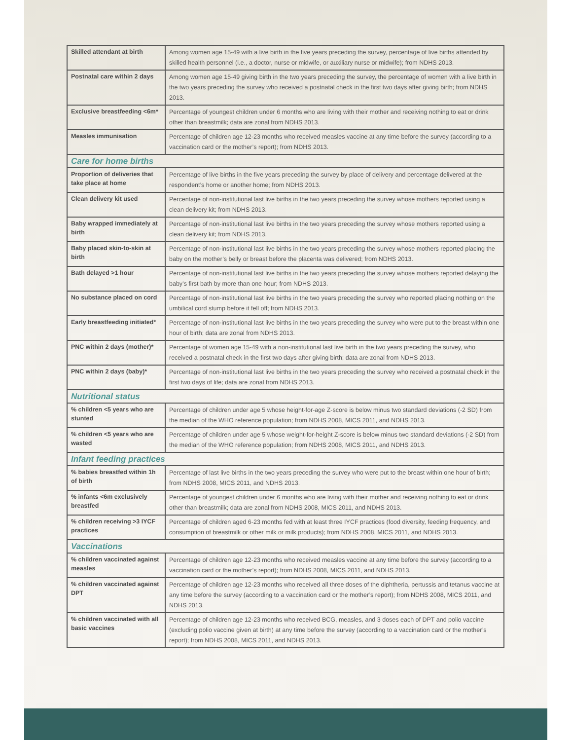| Skilled attendant at birth | Among women age 15-49 with a live birth in the five years preceding the survey, percentage of live births attended by skilled health personnel (i.e., a doctor, nurse or midwife, or auxiliary nurse or midwife); from NDHS 2013. |
| Postnatal care within 2 days | Among women age 15-49 giving birth in the two years preceding the survey, the percentage of women with a live birth in the two years preceding the survey who received a postnatal check in the first two days after giving birth; from NDHS 2013. |
| Exclusive breastfeeding <6m* | Percentage of youngest children under 6 months who are living with their mother and receiving nothing to eat or drink other than breastmilk; data are zonal from NDHS 2013. |
| Measles immunisation | Percentage of children age 12-23 months who received measles vaccine at any time before the survey (according to a vaccination card or the mother’s report); from NDHS 2013. |
| Care for home births | |
| Proportion of deliveries that take place at home | Percentage of live births in the five years preceding the survey by place of delivery and percentage delivered at the respondent’s home or another home; from NDHS 2013. |
| Clean delivery kit used | Percentage of non-institutional last live births in the two years preceding the survey whose mothers reported using a clean delivery kit; from NDHS 2013. |
| Baby wrapped immediately at birth | Percentage of non-institutional last live births in the two years preceding the survey whose mothers reported using a clean delivery kit; from NDHS 2013. |
| Baby placed skin-to-skin at birth | Percentage of non-institutional last live births in the two years preceding the survey whose mothers reported placing the baby on the mother’s belly or breast before the placenta was delivered; from NDHS 2013. |
| Bath delayed >1 hour | Percentage of non-institutional last live births in the two years preceding the survey whose mothers reported delaying the baby’s first bath by more than one hour; from NDHS 2013. |
| No substance placed on cord | Percentage of non-institutional last live births in the two years preceding the survey who reported placing nothing on the umbilical cord stump before it fell off; from NDHS 2013. |
| Early breastfeeding initiated* | Percentage of non-institutional last live births in the two years preceding the survey who were put to the breast within one hour of birth; data are zonal from NDHS 2013. |
| PNC within 2 days (mother)* | Percentage of women age 15-49 with a non-institutional last live birth in the two years preceding the survey, who received a postnatal check in the first two days after giving birth; data are zonal from NDHS 2013. |
| PNC within 2 days (baby)* | Percentage of non-institutional last live births in the two years preceding the survey who received a postnatal check in the first two days of life; data are zonal from NDHS 2013. |
| Nutritional status | |
| % children <5 years who are stunted | Percentage of children under age 5 whose height-for-age Z-score is below minus two standard deviations (-2 SD) from the median of the WHO reference population; from NDHS 2008, MICS 2011, and NDHS 2013. |
| % children <5 years who are wasted | Percentage of children under age 5 whose weight-for-height Z-score is below minus two standard deviations (-2 SD) from the median of the WHO reference population; from NDHS 2008, MICS 2011, and NDHS 2013. |
| Infant feeding practices | |
| % babies breastfed within 1h of birth | Percentage of last live births in the two years preceding the survey who were put to the breast within one hour of birth; from NDHS 2008, MICS 2011, and NDHS 2013. |
| % infants <6m exclusively breastfed | Percentage of youngest children under 6 months who are living with their mother and receiving nothing to eat or drink other than breastmilk; data are zonal from NDHS 2008, MICS 2011, and NDHS 2013. |
| % children receiving >3 IYCF practices | Percentage of children aged 6-23 months fed with at least three IYCF practices (food diversity, feeding frequency, and consumption of breastmilk or other milk or milk products); from NDHS 2008, MICS 2011, and NDHS 2013. |
| Vaccinations | |
| % children vaccinated against measles | Percentage of children age 12-23 months who received measles vaccine at any time before the survey (according to a vaccination card or the mother’s report); from NDHS 2008, MICS 2011, and NDHS 2013. |
| % children vaccinated against DPT | Percentage of children age 12-23 months who received all three doses of the diphtheria, pertussis and tetanus vaccine at any time before the survey (according to a vaccination card or the mother’s report); from NDHS 2008, MICS 2011, and NDHS 2013. |
| % children vaccinated with all basic vaccines | Percentage of children age 12-23 months who received BCG, measles, and 3 doses each of DPT and polio vaccine (excluding polio vaccine given at birth) at any time before the survey (according to a vaccination card or the mother’s report); from NDHS 2008, MICS 2011, and NDHS 2013. |